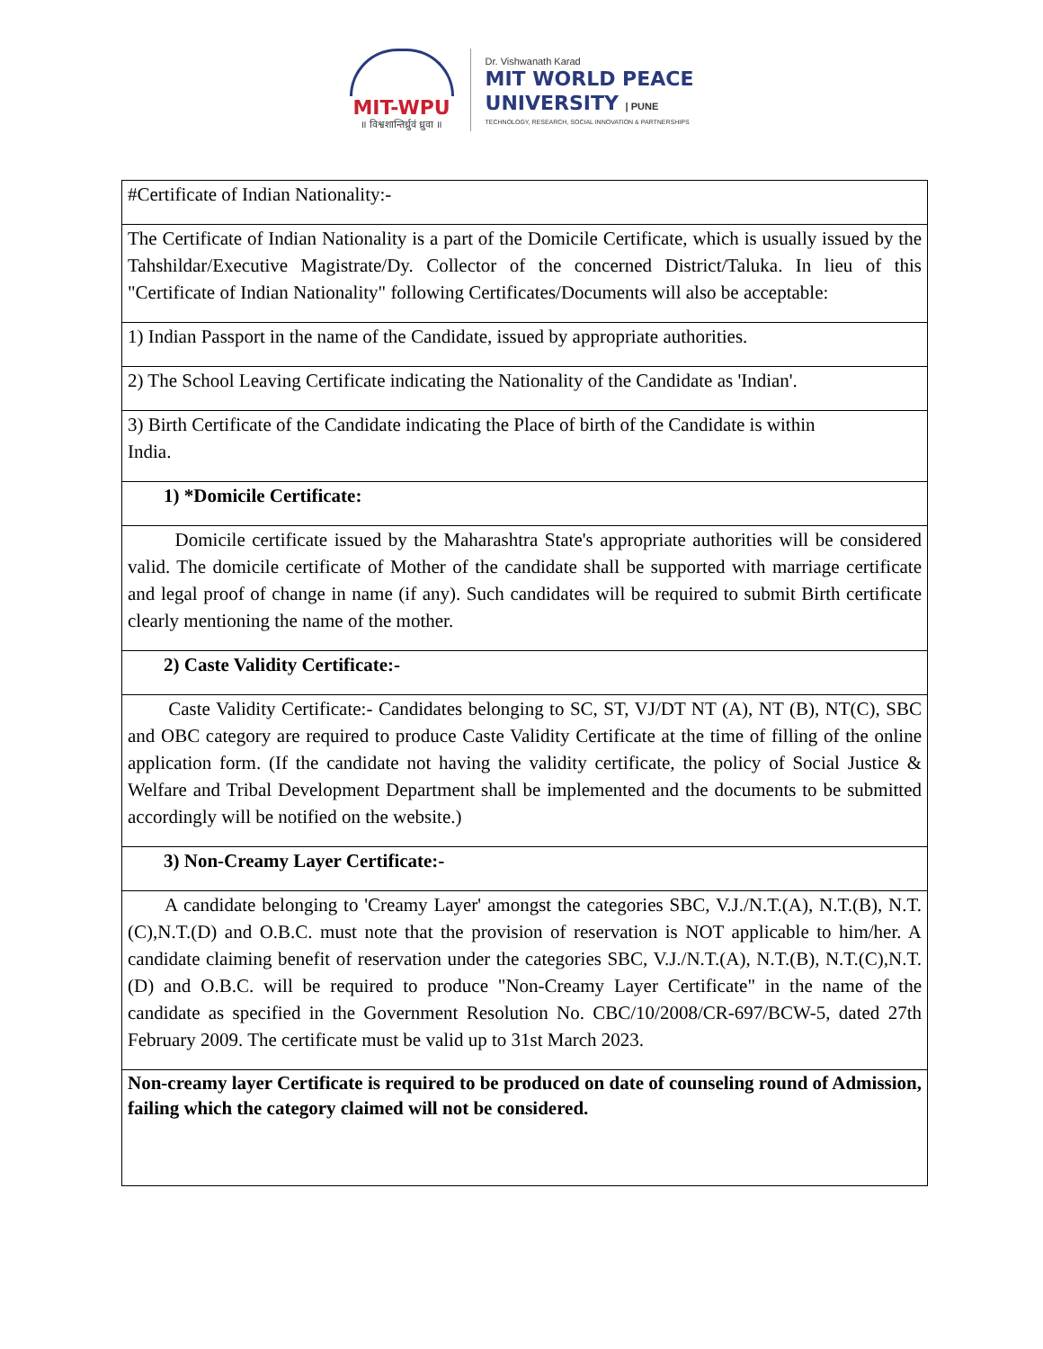MIT-WPU
॥ विश्वशान्तिर्ध्रुवं ध्रुवा ॥
Dr. Vishwanath Karad
MIT WORLD PEACE
UNIVERSITY | PUNE
TECHNOLOGY, RESEARCH, SOCIAL INNOVATION & PARTNERSHIPS
| #Certificate of Indian Nationality:- |
| The Certificate of Indian Nationality is a part of the Domicile Certificate, which is usually issued by the Tahshildar/Executive Magistrate/Dy. Collector of the concerned District/Taluka. In lieu of this "Certificate of Indian Nationality" following Certificates/Documents will also be acceptable: |
| 1) Indian Passport in the name of the Candidate, issued by appropriate authorities. |
| 2) The School Leaving Certificate indicating the Nationality of the Candidate as 'Indian'. |
| 3) Birth Certificate of the Candidate indicating the Place of birth of the Candidate is within India. |
| 1) *Domicile Certificate: |
| Domicile certificate issued by the Maharashtra State's appropriate authorities will be considered valid. The domicile certificate of Mother of the candidate shall be supported with marriage certificate and legal proof of change in name (if any). Such candidates will be required to submit Birth certificate clearly mentioning the name of the mother. |
| 2) Caste Validity Certificate:- |
| Caste Validity Certificate:- Candidates belonging to SC, ST, VJ/DT NT (A), NT (B), NT(C), SBC and OBC category are required to produce Caste Validity Certificate at the time of filling of the online application form. (If the candidate not having the validity certificate, the policy of Social Justice & Welfare and Tribal Development Department shall be implemented and the documents to be submitted accordingly will be notified on the website.) |
| 3) Non-Creamy Layer Certificate:- |
| A candidate belonging to 'Creamy Layer' amongst the categories SBC, V.J./N.T.(A), N.T.(B), N.T.(C),N.T.(D) and O.B.C. must note that the provision of reservation is NOT applicable to him/her. A candidate claiming benefit of reservation under the categories SBC, V.J./N.T.(A), N.T.(B), N.T.(C),N.T.(D) and O.B.C. will be required to produce "Non-Creamy Layer Certificate" in the name of the candidate as specified in the Government Resolution No. CBC/10/2008/CR-697/BCW-5, dated 27th February 2009. The certificate must be valid up to 31st March 2023. |
| Non-creamy layer Certificate is required to be produced on date of counseling round of Admission, failing which the category claimed will not be considered. |